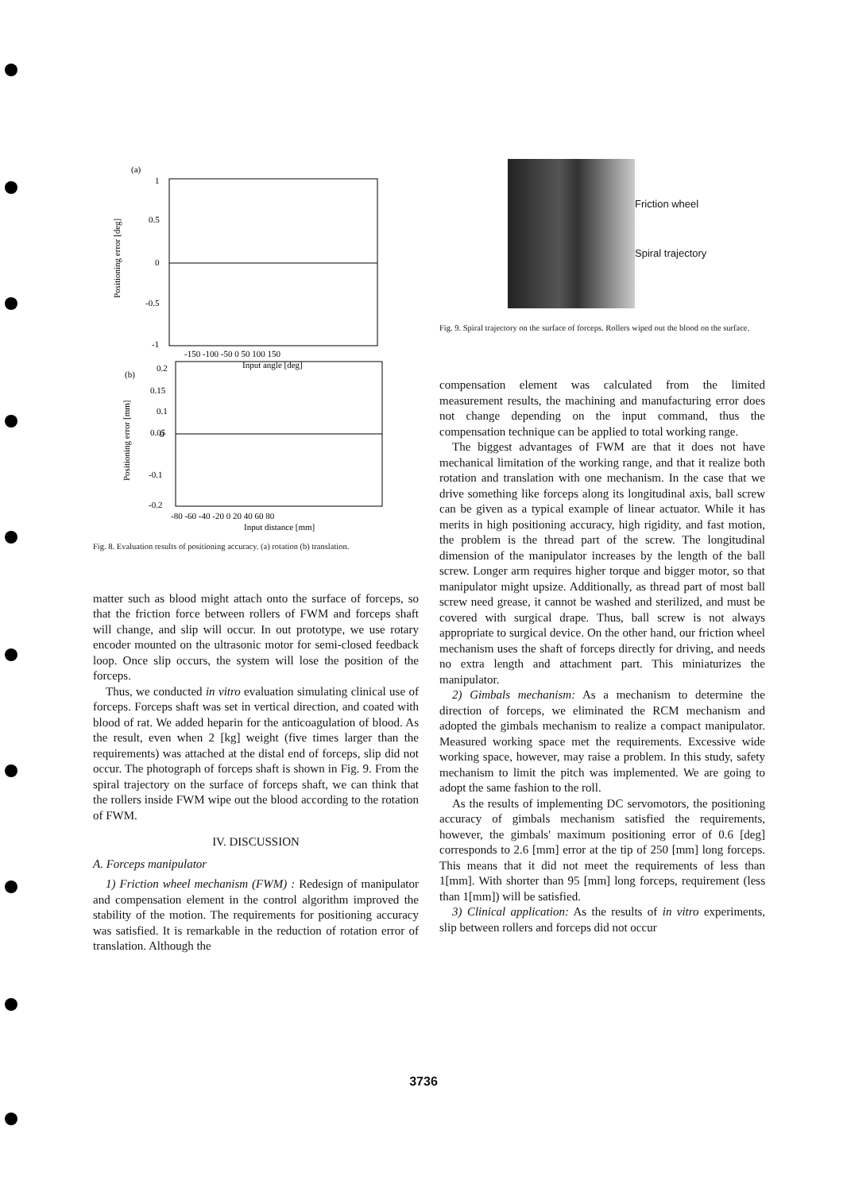(a)
1
0.5
0
-0.5
-1
Positioning error [deg]
-150 -100 -50 0 50 100 150
Input angle [deg]
(b)
0.2
0.15
0.1
0.05
0
-0.1
-0.2
Positioning error [mm]
-80 -60 -40 -20 0 20 40 60 80
Input distance [mm]
Fig. 8. Evaluation results of positioning accuracy. (a) rotation (b) translation.
matter such as blood might attach onto the surface of forceps, so that the friction force between rollers of FWM and forceps shaft will change, and slip will occur. In out prototype, we use rotary encoder mounted on the ultrasonic motor for semi-closed feedback loop. Once slip occurs, the system will lose the position of the forceps.
Thus, we conducted in vitro evaluation simulating clinical use of forceps. Forceps shaft was set in vertical direction, and coated with blood of rat. We added heparin for the anticoagulation of blood. As the result, even when 2 [kg] weight (five times larger than the requirements) was attached at the distal end of forceps, slip did not occur. The photograph of forceps shaft is shown in Fig. 9. From the spiral trajectory on the surface of forceps shaft, we can think that the rollers inside FWM wipe out the blood according to the rotation of FWM.
IV. DISCUSSION
A. Forceps manipulator
1) Friction wheel mechanism (FWM) : Redesign of manipulator and compensation element in the control algorithm improved the stability of the motion. The requirements for positioning accuracy was satisfied. It is remarkable in the reduction of rotation error of translation. Although the
Friction wheel
Spiral trajectory
Fig. 9. Spiral trajectory on the surface of forceps. Rollers wiped out the blood on the surface.
compensation element was calculated from the limited measurement results, the machining and manufacturing error does not change depending on the input command, thus the compensation technique can be applied to total working range.
The biggest advantages of FWM are that it does not have mechanical limitation of the working range, and that it realize both rotation and translation with one mechanism. In the case that we drive something like forceps along its longitudinal axis, ball screw can be given as a typical example of linear actuator. While it has merits in high positioning accuracy, high rigidity, and fast motion, the problem is the thread part of the screw. The longitudinal dimension of the manipulator increases by the length of the ball screw. Longer arm requires higher torque and bigger motor, so that manipulator might upsize. Additionally, as thread part of most ball screw need grease, it cannot be washed and sterilized, and must be covered with surgical drape. Thus, ball screw is not always appropriate to surgical device. On the other hand, our friction wheel mechanism uses the shaft of forceps directly for driving, and needs no extra length and attachment part. This miniaturizes the manipulator.
2) Gimbals mechanism: As a mechanism to determine the direction of forceps, we eliminated the RCM mechanism and adopted the gimbals mechanism to realize a compact manipulator. Measured working space met the requirements. Excessive wide working space, however, may raise a problem. In this study, safety mechanism to limit the pitch was implemented. We are going to adopt the same fashion to the roll.
As the results of implementing DC servomotors, the positioning accuracy of gimbals mechanism satisfied the requirements, however, the gimbals' maximum positioning error of 0.6 [deg] corresponds to 2.6 [mm] error at the tip of 250 [mm] long forceps. This means that it did not meet the requirements of less than 1[mm]. With shorter than 95 [mm] long forceps, requirement (less than 1[mm]) will be satisfied.
3) Clinical application: As the results of in vitro experiments, slip between rollers and forceps did not occur
3736